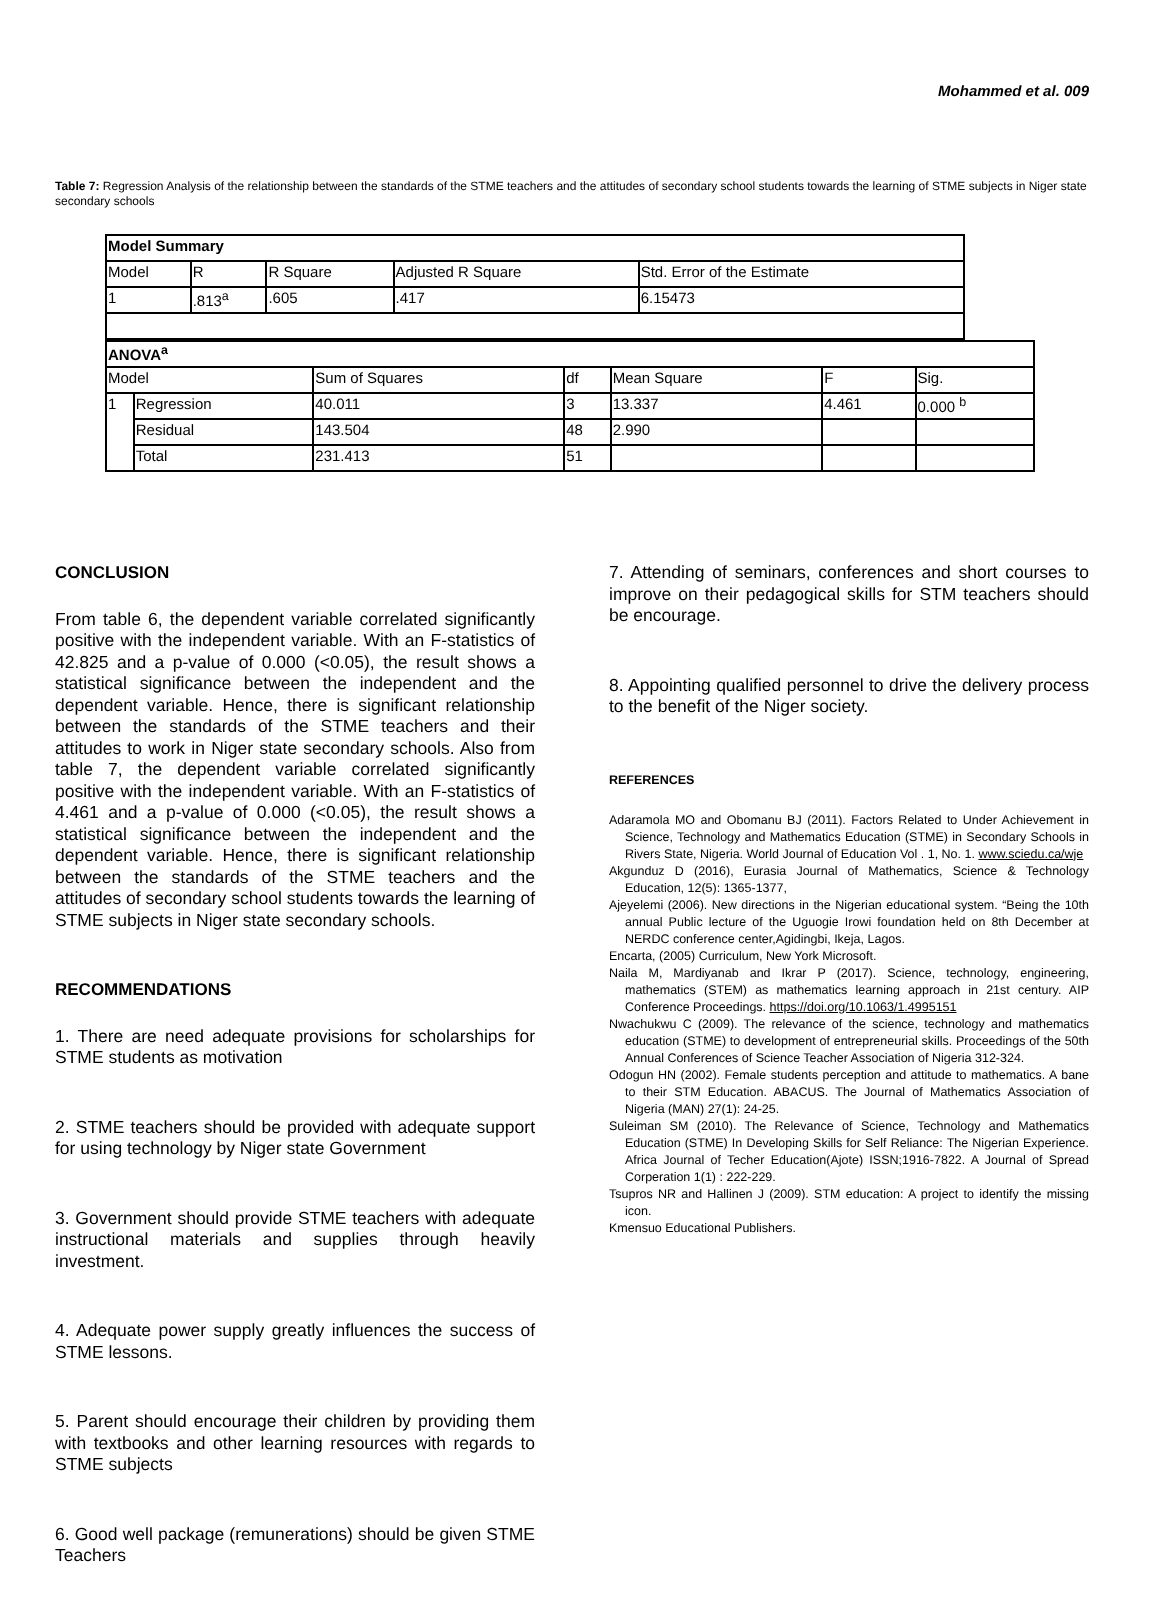Mohammed et al. 009
Table 7: Regression Analysis of the relationship between the standards of the STME teachers and the attitudes of secondary school students towards the learning of STME subjects in Niger state secondary schools
| Model Summary | | | | |
| Model | R | R Square | Adjusted R Square | Std. Error of the Estimate |
| 1 | .813<sup>a</sup> | .605 | .417 | 6.15473 |
| ANOVA<sup>a</sup> | | | | | | |
| Model | | Sum of Squares | df | Mean Square | F | Sig. |
| 1 | Regression | 40.011 | 3 | 13.337 | 4.461 | 0.000 <sup>b</sup> |
| | Residual | 143.504 | 48 | 2.990 | | |
| | Total | 231.413 | 51 | | | |
CONCLUSION
From table 6, the dependent variable correlated significantly positive with the independent variable. With an F-statistics of 42.825 and a p-value of 0.000 (<0.05), the result shows a statistical significance between the independent and the dependent variable. Hence, there is significant relationship between the standards of the STME teachers and their attitudes to work in Niger state secondary schools. Also from table 7, the dependent variable correlated significantly positive with the independent variable. With an F-statistics of 4.461 and a p-value of 0.000 (<0.05), the result shows a statistical significance between the independent and the dependent variable. Hence, there is significant relationship between the standards of the STME teachers and the attitudes of secondary school students towards the learning of STME subjects in Niger state secondary schools.
RECOMMENDATIONS
1. There are need adequate provisions for scholarships for STME students as motivation
2. STME teachers should be provided with adequate support for using technology by Niger state Government
3. Government should provide STME teachers with adequate instructional materials and supplies through heavily investment.
4. Adequate power supply greatly influences the success of STME lessons.
5. Parent should encourage their children by providing them with textbooks and other learning resources with regards to STME subjects
6. Good well package (remunerations) should be given STME Teachers
7. Attending of seminars, conferences and short courses to improve on their pedagogical skills for STM teachers should be encourage.
8. Appointing qualified personnel to drive the delivery process to the benefit of the Niger society.
REFERENCES
Adaramola MO and Obomanu BJ (2011). Factors Related to Under Achievement in Science, Technology and Mathematics Education (STME) in Secondary Schools in Rivers State, Nigeria. World Journal of Education Vol . 1, No. 1. www.sciedu.ca/wje
Akgunduz D (2016), Eurasia Journal of Mathematics, Science & Technology Education, 12(5): 1365-1377,
Ajeyelemi (2006). New directions in the Nigerian educational system. “Being the 10th annual Public lecture of the Uguogie Irowi foundation held on 8th December at NERDC conference center,Agidingbi, Ikeja, Lagos.
Encarta, (2005) Curriculum, New York Microsoft.
Naila M, Mardiyanab and Ikrar P (2017). Science, technology, engineering, mathematics (STEM) as mathematics learning approach in 21st century. AIP Conference Proceedings. https://doi.org/10.1063/1.4995151
Nwachukwu C (2009). The relevance of the science, technology and mathematics education (STME) to development of entrepreneurial skills. Proceedings of the 50th Annual Conferences of Science Teacher Association of Nigeria 312-324.
Odogun HN (2002). Female students perception and attitude to mathematics. A bane to their STM Education. ABACUS. The Journal of Mathematics Association of Nigeria (MAN) 27(1): 24-25.
Suleiman SM (2010). The Relevance of Science, Technology and Mathematics Education (STME) In Developing Skills for Self Reliance: The Nigerian Experience. Africa Journal of Techer Education(Ajote) ISSN;1916-7822. A Journal of Spread Corperation 1(1) : 222-229.
Tsupros NR and Hallinen J (2009). STM education: A project to identify the missing icon.
Kmensuo Educational Publishers.